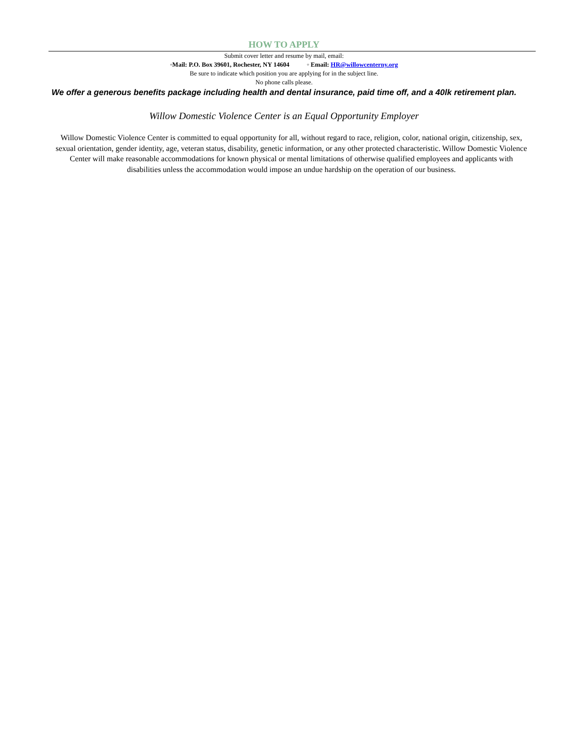HOW TO APPLY
Submit cover letter and resume by mail, email:
◦Mail: P.O. Box 39601, Rochester, NY 14604 ◦ Email: HR@willowcenterny.org
Be sure to indicate which position you are applying for in the subject line.
No phone calls please.
We offer a generous benefits package including health and dental insurance, paid time off, and a 40lk retirement plan.
Willow Domestic Violence Center is an Equal Opportunity Employer
Willow Domestic Violence Center is committed to equal opportunity for all, without regard to race, religion, color, national origin, citizenship, sex, sexual orientation, gender identity, age, veteran status, disability, genetic information, or any other protected characteristic. Willow Domestic Violence Center will make reasonable accommodations for known physical or mental limitations of otherwise qualified employees and applicants with disabilities unless the accommodation would impose an undue hardship on the operation of our business.